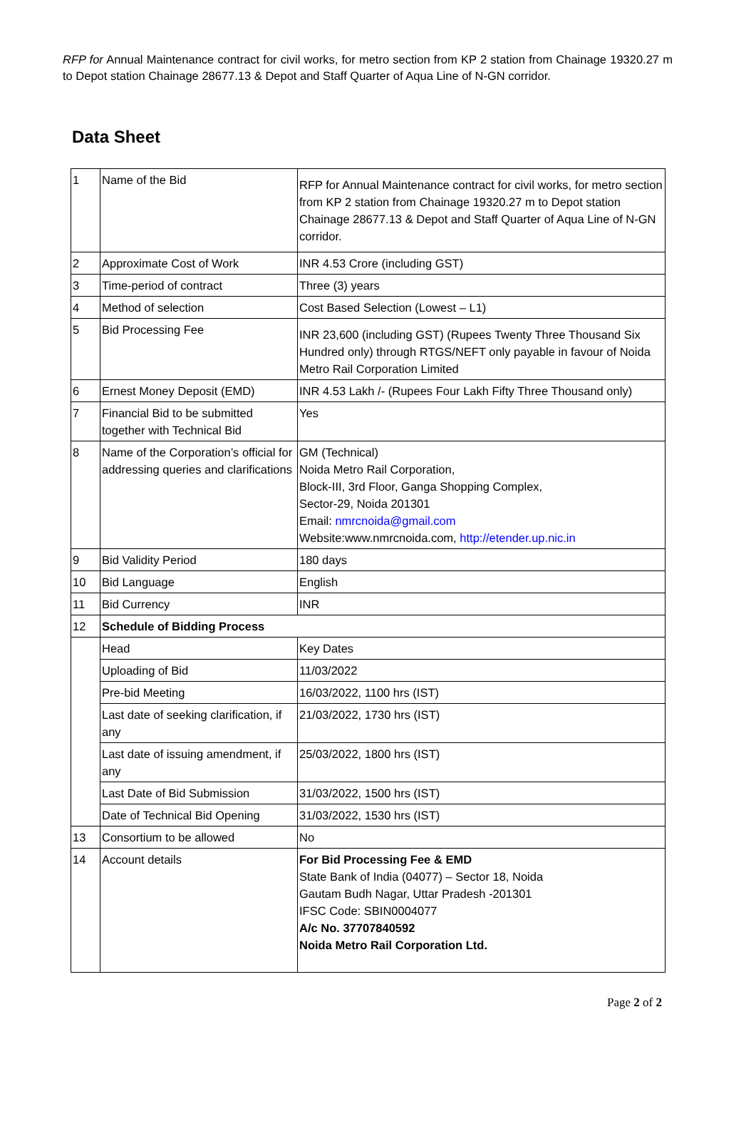RFP for Annual Maintenance contract for civil works, for metro section from KP 2 station from Chainage 19320.27 m to Depot station Chainage 28677.13 & Depot and Staff Quarter of Aqua Line of N-GN corridor.
Data Sheet
| 1 | Name of the Bid | RFP for Annual Maintenance contract for civil works, for metro section from KP 2 station from Chainage 19320.27 m to Depot station Chainage 28677.13 & Depot and Staff Quarter of Aqua Line of N-GN corridor. |
| 2 | Approximate Cost of Work | INR 4.53 Crore (including GST) |
| 3 | Time-period of contract | Three (3) years |
| 4 | Method of selection | Cost Based Selection (Lowest – L1) |
| 5 | Bid Processing Fee | INR 23,600 (including GST) (Rupees Twenty Three Thousand Six Hundred only) through RTGS/NEFT only payable in favour of Noida Metro Rail Corporation Limited |
| 6 | Ernest Money Deposit (EMD) | INR 4.53 Lakh /- (Rupees Four Lakh Fifty Three Thousand only) |
| 7 | Financial Bid to be submitted together with Technical Bid | Yes |
| 8 | Name of the Corporation’s official for addressing queries and clarifications | GM (Technical) Noida Metro Rail Corporation, Block-III, 3rd Floor, Ganga Shopping Complex, Sector-29, Noida 201301 Email: nmrcnoida@gmail.com Website:www.nmrcnoida.com, http://etender.up.nic.in |
| 9 | Bid Validity Period | 180 days |
| 10 | Bid Language | English |
| 11 | Bid Currency | INR |
| 12 | Schedule of Bidding Process | |
| | Head | Key Dates |
| | Uploading of Bid | 11/03/2022 |
| | Pre-bid Meeting | 16/03/2022, 1100 hrs (IST) |
| | Last date of seeking clarification, if any | 21/03/2022, 1730 hrs (IST) |
| | Last date of issuing amendment, if any | 25/03/2022, 1800 hrs (IST) |
| | Last Date of Bid Submission | 31/03/2022, 1500 hrs (IST) |
| | Date of Technical Bid Opening | 31/03/2022, 1530 hrs (IST) |
| 13 | Consortium to be allowed | No |
| 14 | Account details | For Bid Processing Fee & EMD State Bank of India (04077) – Sector 18, Noida Gautam Budh Nagar, Uttar Pradesh -201301 IFSC Code: SBIN0004077 A/c No. 37707840592 Noida Metro Rail Corporation Ltd. |
Page 2 of 2